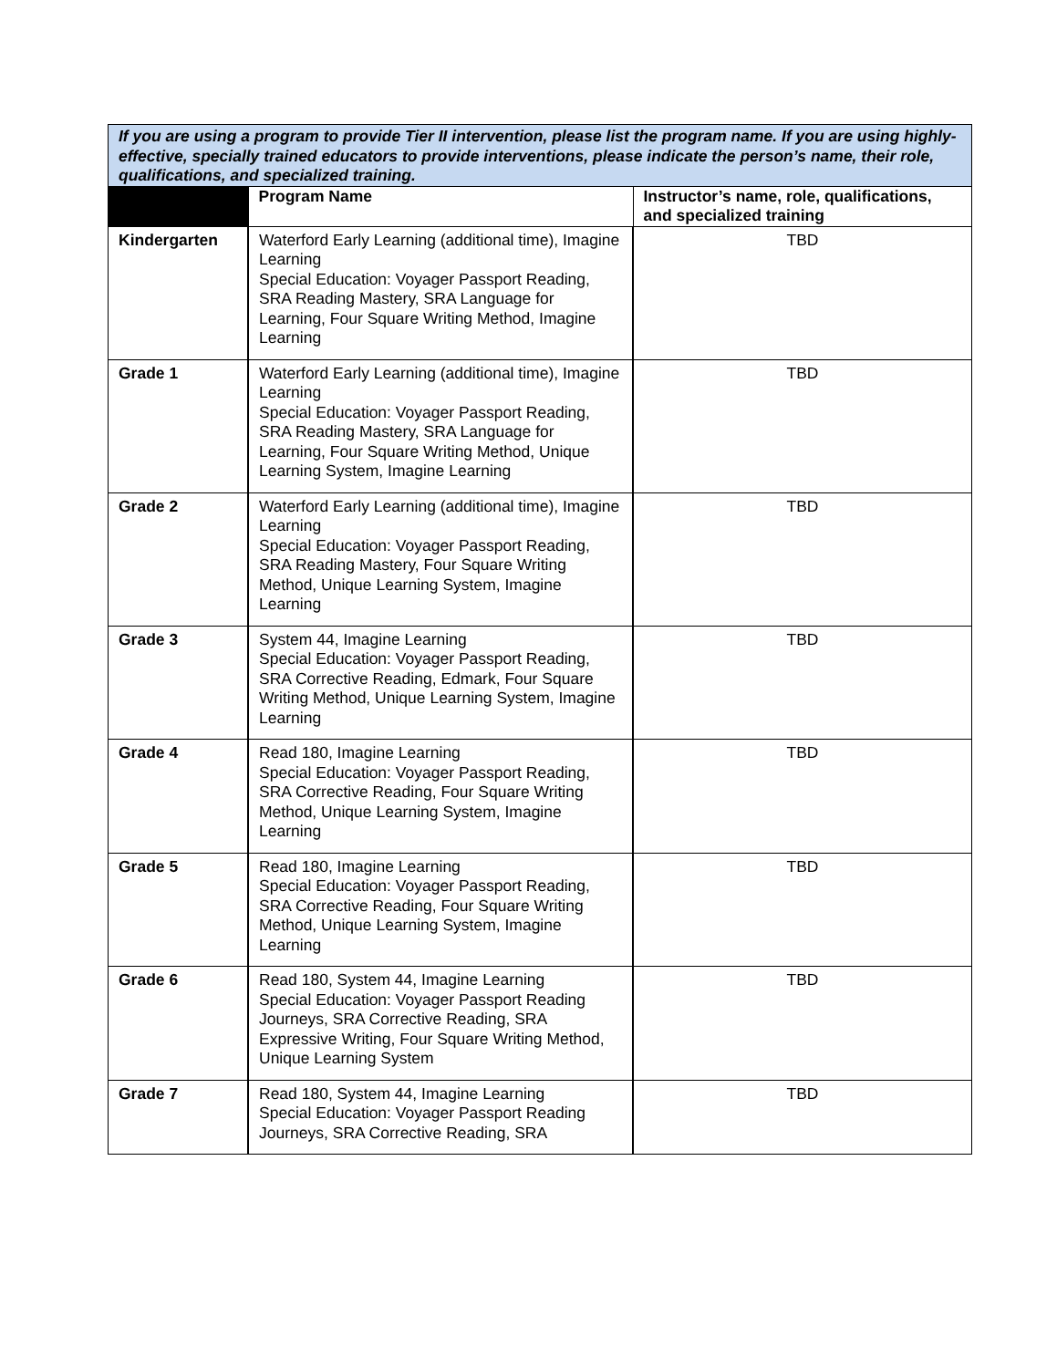| If you are using a program to provide Tier II intervention, please list the program name. If you are using highly-effective, specially trained educators to provide interventions, please indicate the person’s name, their role, qualifications, and specialized training. | | |
| | Program Name | Instructor’s name, role, qualifications, and specialized training |
| Kindergarten | Waterford Early Learning (additional time), Imagine Learning Special Education: Voyager Passport Reading, SRA Reading Mastery, SRA Language for Learning, Four Square Writing Method, Imagine Learning | TBD |
| Grade 1 | Waterford Early Learning (additional time), Imagine Learning Special Education: Voyager Passport Reading, SRA Reading Mastery, SRA Language for Learning, Four Square Writing Method, Unique Learning System, Imagine Learning | TBD |
| Grade 2 | Waterford Early Learning (additional time), Imagine Learning Special Education: Voyager Passport Reading, SRA Reading Mastery, Four Square Writing Method, Unique Learning System, Imagine Learning | TBD |
| Grade 3 | System 44, Imagine Learning Special Education: Voyager Passport Reading, SRA Corrective Reading, Edmark, Four Square Writing Method, Unique Learning System, Imagine Learning | TBD |
| Grade 4 | Read 180, Imagine Learning Special Education: Voyager Passport Reading, SRA Corrective Reading, Four Square Writing Method, Unique Learning System, Imagine Learning | TBD |
| Grade 5 | Read 180, Imagine Learning Special Education: Voyager Passport Reading, SRA Corrective Reading, Four Square Writing Method, Unique Learning System, Imagine Learning | TBD |
| Grade 6 | Read 180, System 44, Imagine Learning Special Education: Voyager Passport Reading Journeys, SRA Corrective Reading, SRA Expressive Writing, Four Square Writing Method, Unique Learning System | TBD |
| Grade 7 | Read 180, System 44, Imagine Learning Special Education: Voyager Passport Reading Journeys, SRA Corrective Reading, SRA | TBD |